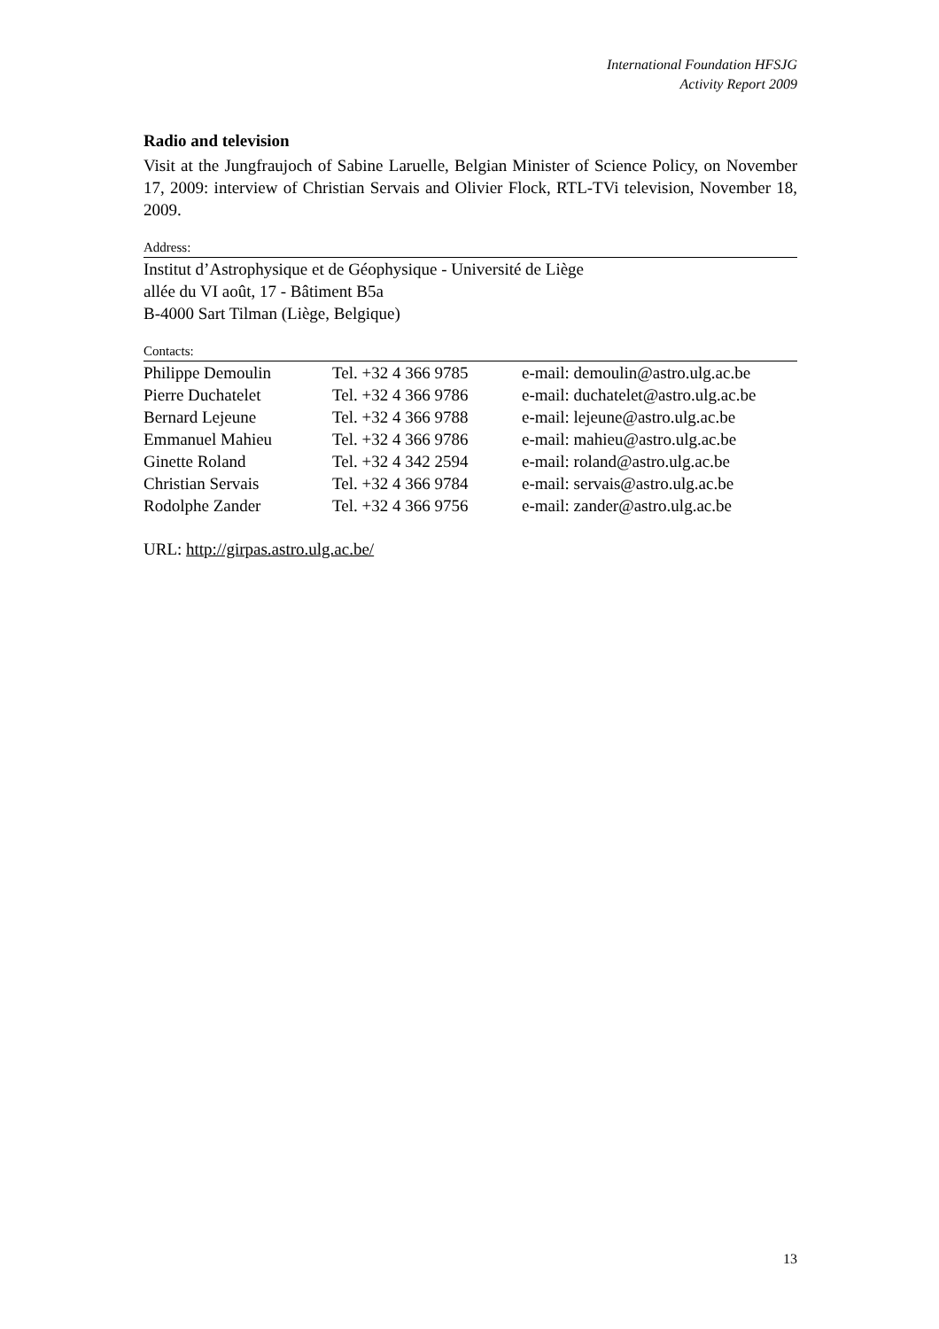International Foundation HFSJG
Activity Report 2009
Radio and television
Visit at the Jungfraujoch of Sabine Laruelle, Belgian Minister of Science Policy, on November 17, 2009: interview of Christian Servais and Olivier Flock, RTL-TVi television, November 18, 2009.
Address:
Institut d’Astrophysique et de Géophysique - Université de Liège
allée du VI août, 17 - Bâtiment B5a
B-4000 Sart Tilman (Liège, Belgique)
Contacts:
| Philippe Demoulin | Tel. +32 4 366 9785 | e-mail: demoulin@astro.ulg.ac.be |
| Pierre Duchatelet | Tel. +32 4 366 9786 | e-mail: duchatelet@astro.ulg.ac.be |
| Bernard Lejeune | Tel. +32 4 366 9788 | e-mail: lejeune@astro.ulg.ac.be |
| Emmanuel Mahieu | Tel. +32 4 366 9786 | e-mail: mahieu@astro.ulg.ac.be |
| Ginette Roland | Tel. +32 4 342 2594 | e-mail: roland@astro.ulg.ac.be |
| Christian Servais | Tel. +32 4 366 9784 | e-mail: servais@astro.ulg.ac.be |
| Rodolphe Zander | Tel. +32 4 366 9756 | e-mail: zander@astro.ulg.ac.be |
URL: http://girpas.astro.ulg.ac.be/
13